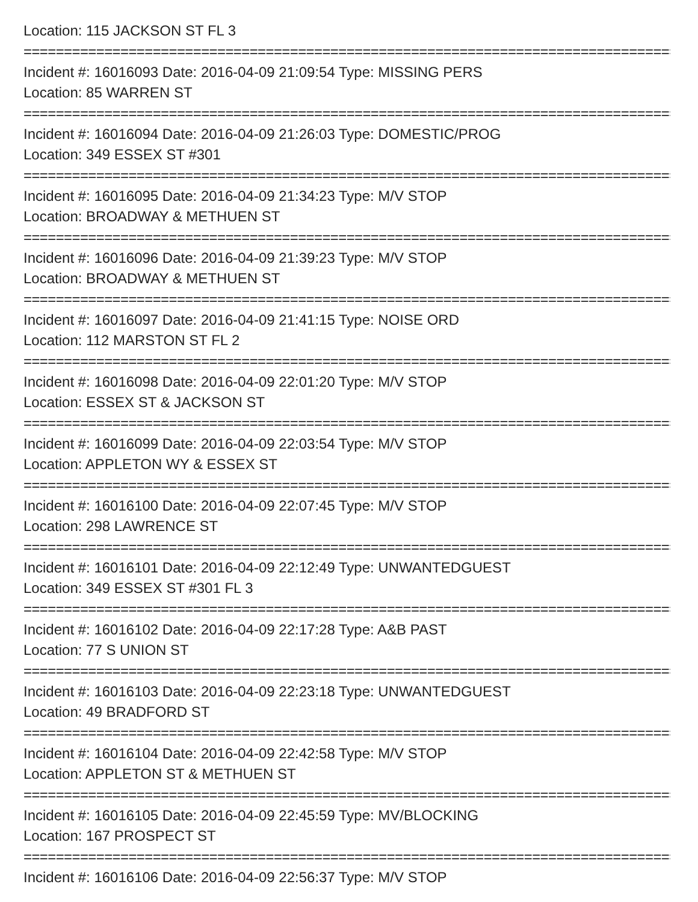Location: 115 JACKSON ST FL 3
=================================================================================
Incident #: 16016093 Date: 2016-04-09 21:09:54 Type: MISSING PERS
Location: 85 WARREN ST
=================================================================================
Incident #: 16016094 Date: 2016-04-09 21:26:03 Type: DOMESTIC/PROG
Location: 349 ESSEX ST #301
=================================================================================
Incident #: 16016095 Date: 2016-04-09 21:34:23 Type: M/V STOP
Location: BROADWAY & METHUEN ST
=================================================================================
Incident #: 16016096 Date: 2016-04-09 21:39:23 Type: M/V STOP
Location: BROADWAY & METHUEN ST
=================================================================================
Incident #: 16016097 Date: 2016-04-09 21:41:15 Type: NOISE ORD
Location: 112 MARSTON ST FL 2
=================================================================================
Incident #: 16016098 Date: 2016-04-09 22:01:20 Type: M/V STOP
Location: ESSEX ST & JACKSON ST
=================================================================================
Incident #: 16016099 Date: 2016-04-09 22:03:54 Type: M/V STOP
Location: APPLETON WY & ESSEX ST
=================================================================================
Incident #: 16016100 Date: 2016-04-09 22:07:45 Type: M/V STOP
Location: 298 LAWRENCE ST
=================================================================================
Incident #: 16016101 Date: 2016-04-09 22:12:49 Type: UNWANTEDGUEST
Location: 349 ESSEX ST #301 FL 3
=================================================================================
Incident #: 16016102 Date: 2016-04-09 22:17:28 Type: A&B PAST
Location: 77 S UNION ST
=================================================================================
Incident #: 16016103 Date: 2016-04-09 22:23:18 Type: UNWANTEDGUEST
Location: 49 BRADFORD ST
=================================================================================
Incident #: 16016104 Date: 2016-04-09 22:42:58 Type: M/V STOP
Location: APPLETON ST & METHUEN ST
=================================================================================
Incident #: 16016105 Date: 2016-04-09 22:45:59 Type: MV/BLOCKING
Location: 167 PROSPECT ST
=================================================================================
Incident #: 16016106 Date: 2016-04-09 22:56:37 Type: M/V STOP